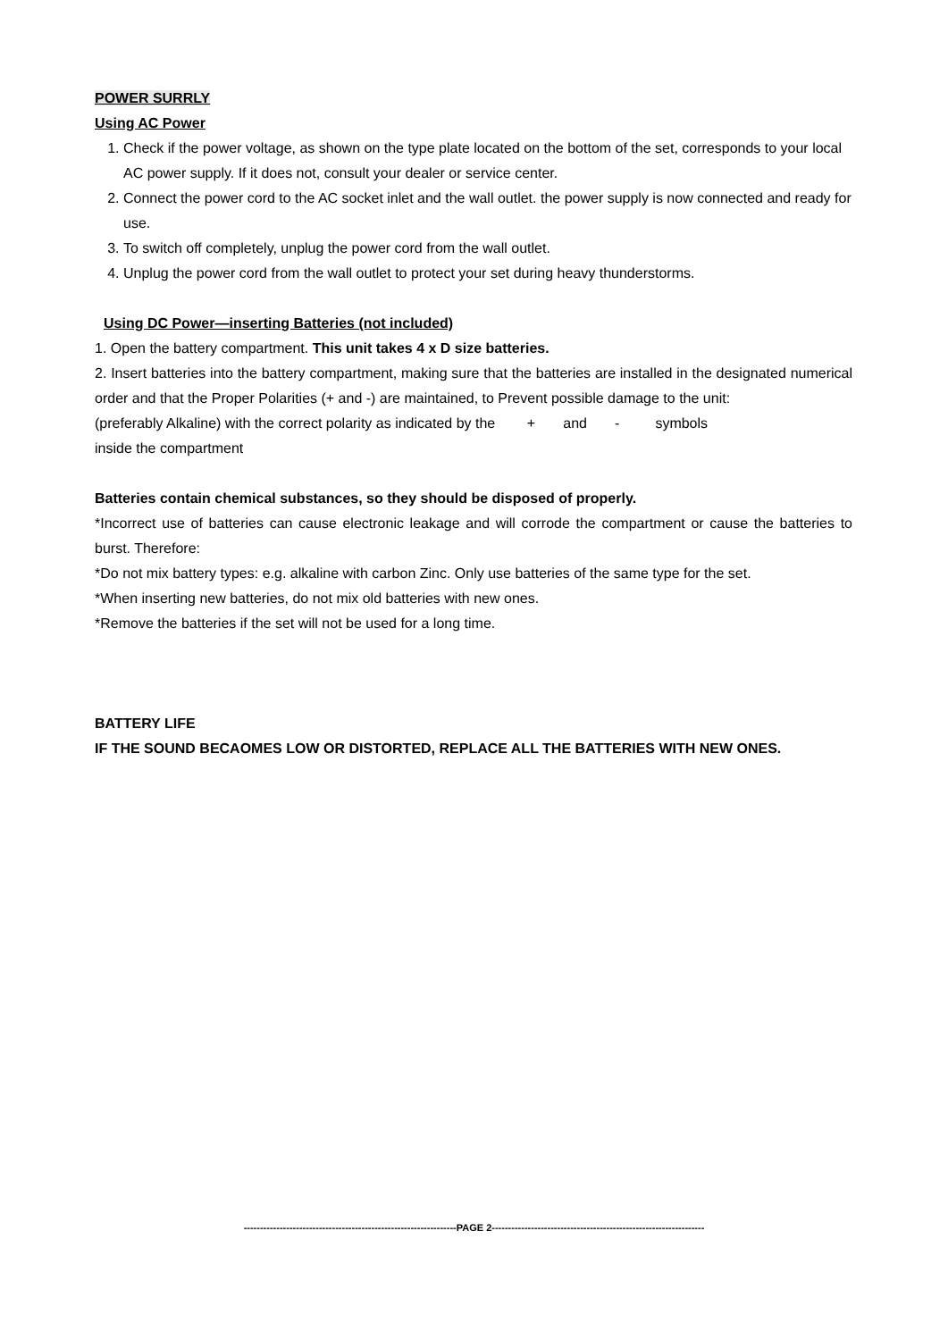POWER SURRLY
Using AC Power
1. Check if the power voltage, as shown on the type plate located on the bottom of the set, corresponds to your local AC power supply. If it does not, consult your dealer or service center.
2. Connect the power cord to the AC socket inlet and the wall outlet. the power supply is now connected and ready for use.
3. To switch off completely, unplug the power cord from the wall outlet.
4. Unplug the power cord from the wall outlet to protect your set during heavy thunderstorms.
Using DC Power—inserting Batteries (not included)
1. Open the battery compartment. This unit takes 4 x D size batteries.
2. Insert batteries into the battery compartment, making sure that the batteries are installed in the designated numerical order and that the Proper Polarities (+ and -) are maintained, to Prevent possible damage to the unit:
(preferably Alkaline) with the correct polarity as indicated by the + and - symbols
inside the compartment
Batteries contain chemical substances, so they should be disposed of properly.
*Incorrect use of batteries can cause electronic leakage and will corrode the compartment or cause the batteries to burst. Therefore:
*Do not mix battery types: e.g. alkaline with carbon Zinc. Only use batteries of the same type for the set.
*When inserting new batteries, do not mix old batteries with new ones.
*Remove the batteries if the set will not be used for a long time.
BATTERY LIFE
IF THE SOUND BECAOMES LOW OR DISTORTED, REPLACE ALL THE BATTERIES WITH NEW ONES.
-----------------------------------------------------------------PAGE 2-----------------------------------------------------------------